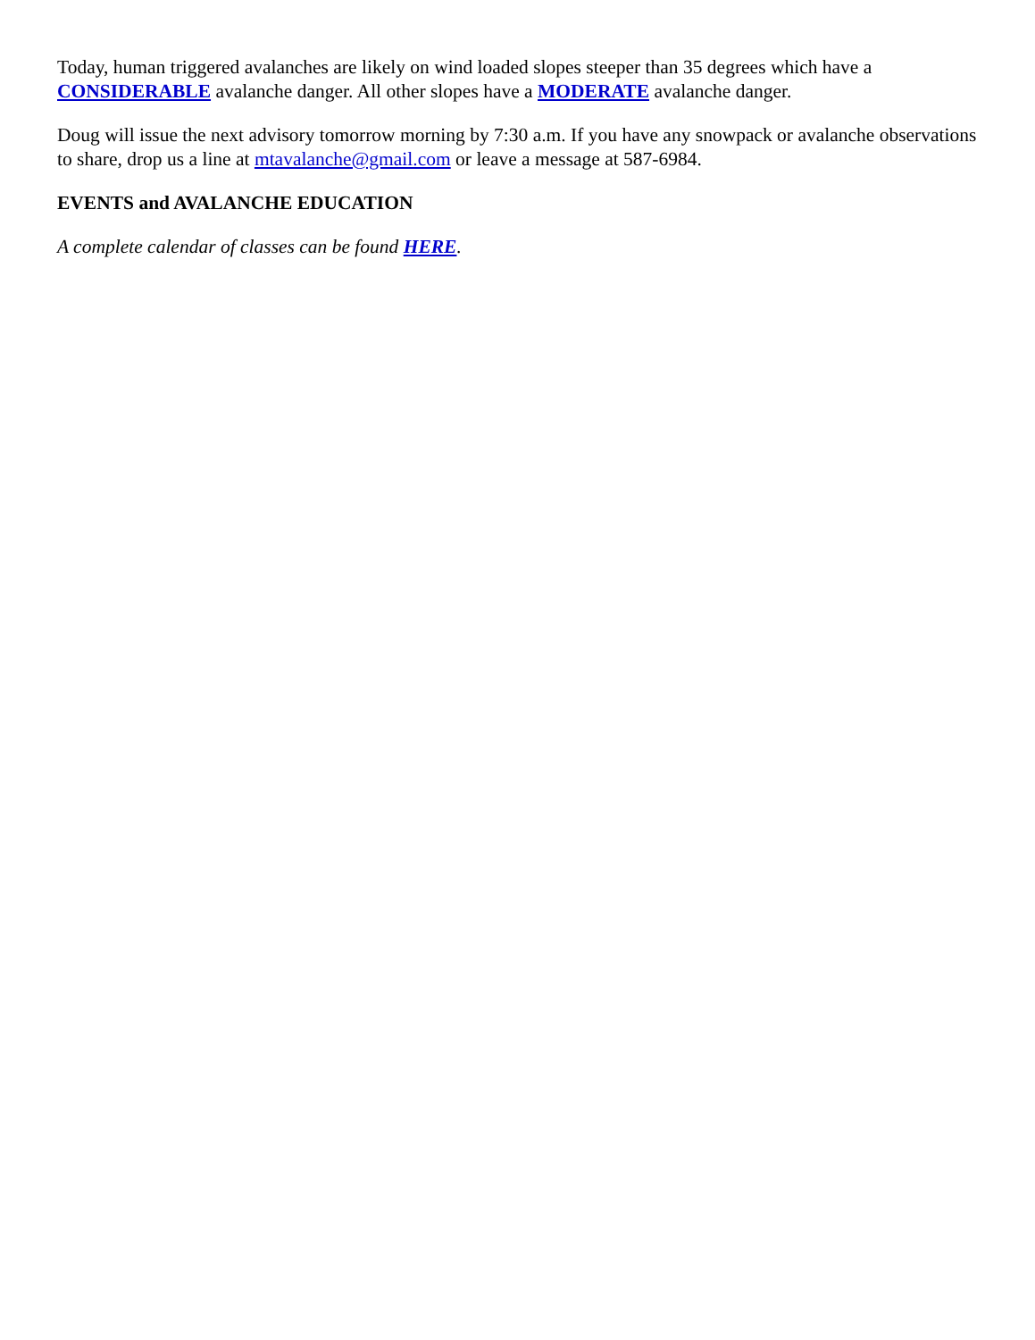Today, human triggered avalanches are likely on wind loaded slopes steeper than 35 degrees which have a CONSIDERABLE avalanche danger. All other slopes have a MODERATE avalanche danger.
Doug will issue the next advisory tomorrow morning by 7:30 a.m. If you have any snowpack or avalanche observations to share, drop us a line at mtavalanche@gmail.com or leave a message at 587-6984.
EVENTS and AVALANCHE EDUCATION
A complete calendar of classes can be found HERE.